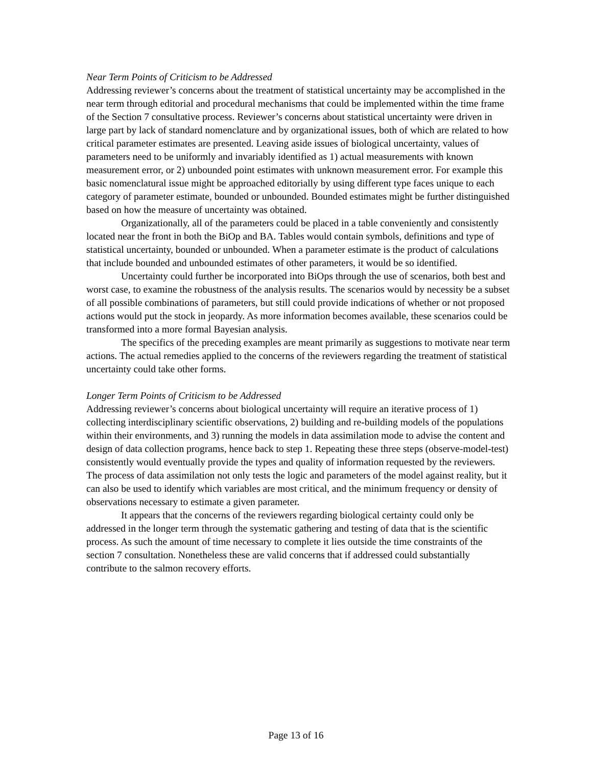Near Term Points of Criticism to be Addressed
Addressing reviewer’s concerns about the treatment of statistical uncertainty may be accomplished in the near term through editorial and procedural mechanisms that could be implemented within the time frame of the Section 7 consultative process. Reviewer’s concerns about statistical uncertainty were driven in large part by lack of standard nomenclature and by organizational issues, both of which are related to how critical parameter estimates are presented. Leaving aside issues of biological uncertainty, values of parameters need to be uniformly and invariably identified as 1) actual measurements with known measurement error, or 2) unbounded point estimates with unknown measurement error. For example this basic nomenclatural issue might be approached editorially by using different type faces unique to each category of parameter estimate, bounded or unbounded. Bounded estimates might be further distinguished based on how the measure of uncertainty was obtained.
Organizationally, all of the parameters could be placed in a table conveniently and consistently located near the front in both the BiOp and BA. Tables would contain symbols, definitions and type of statistical uncertainty, bounded or unbounded. When a parameter estimate is the product of calculations that include bounded and unbounded estimates of other parameters, it would be so identified.
Uncertainty could further be incorporated into BiOps through the use of scenarios, both best and worst case, to examine the robustness of the analysis results. The scenarios would by necessity be a subset of all possible combinations of parameters, but still could provide indications of whether or not proposed actions would put the stock in jeopardy. As more information becomes available, these scenarios could be transformed into a more formal Bayesian analysis.
The specifics of the preceding examples are meant primarily as suggestions to motivate near term actions. The actual remedies applied to the concerns of the reviewers regarding the treatment of statistical uncertainty could take other forms.
Longer Term Points of Criticism to be Addressed
Addressing reviewer’s concerns about biological uncertainty will require an iterative process of 1) collecting interdisciplinary scientific observations, 2) building and re-building models of the populations within their environments, and 3) running the models in data assimilation mode to advise the content and design of data collection programs, hence back to step 1. Repeating these three steps (observe-model-test) consistently would eventually provide the types and quality of information requested by the reviewers. The process of data assimilation not only tests the logic and parameters of the model against reality, but it can also be used to identify which variables are most critical, and the minimum frequency or density of observations necessary to estimate a given parameter.
It appears that the concerns of the reviewers regarding biological certainty could only be addressed in the longer term through the systematic gathering and testing of data that is the scientific process. As such the amount of time necessary to complete it lies outside the time constraints of the section 7 consultation. Nonetheless these are valid concerns that if addressed could substantially contribute to the salmon recovery efforts.
Page 13 of 16